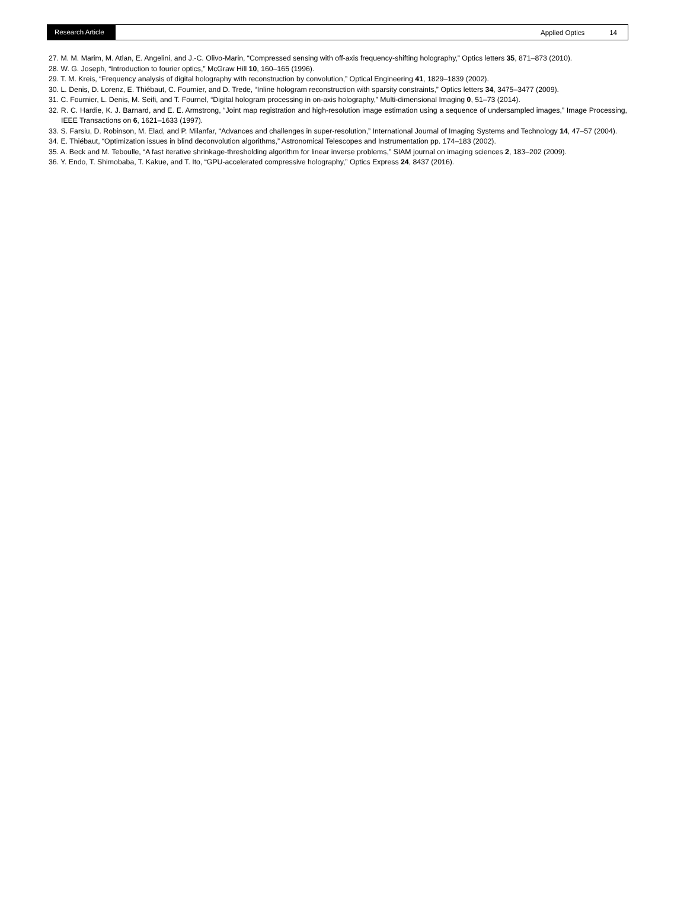Research Article Applied Optics 14
27. M. M. Marim, M. Atlan, E. Angelini, and J.-C. Olivo-Marin, “Compressed sensing with off-axis frequency-shifting holography,” Optics letters 35, 871–873 (2010).
28. W. G. Joseph, “Introduction to fourier optics,” McGraw Hill 10, 160–165 (1996).
29. T. M. Kreis, “Frequency analysis of digital holography with reconstruction by convolution,” Optical Engineering 41, 1829–1839 (2002).
30. L. Denis, D. Lorenz, E. Thiébaut, C. Fournier, and D. Trede, “Inline hologram reconstruction with sparsity constraints,” Optics letters 34, 3475–3477 (2009).
31. C. Fournier, L. Denis, M. Seifi, and T. Fournel, “Digital hologram processing in on-axis holography,” Multi-dimensional Imaging 0, 51–73 (2014).
32. R. C. Hardie, K. J. Barnard, and E. E. Armstrong, “Joint map registration and high-resolution image estimation using a sequence of undersampled images,” Image Processing, IEEE Transactions on 6, 1621–1633 (1997).
33. S. Farsiu, D. Robinson, M. Elad, and P. Milanfar, “Advances and challenges in super-resolution,” International Journal of Imaging Systems and Technology 14, 47–57 (2004).
34. E. Thiébaut, “Optimization issues in blind deconvolution algorithms,” Astronomical Telescopes and Instrumentation pp. 174–183 (2002).
35. A. Beck and M. Teboulle, “A fast iterative shrinkage-thresholding algorithm for linear inverse problems,” SIAM journal on imaging sciences 2, 183–202 (2009).
36. Y. Endo, T. Shimobaba, T. Kakue, and T. Ito, “GPU-accelerated compressive holography,” Optics Express 24, 8437 (2016).